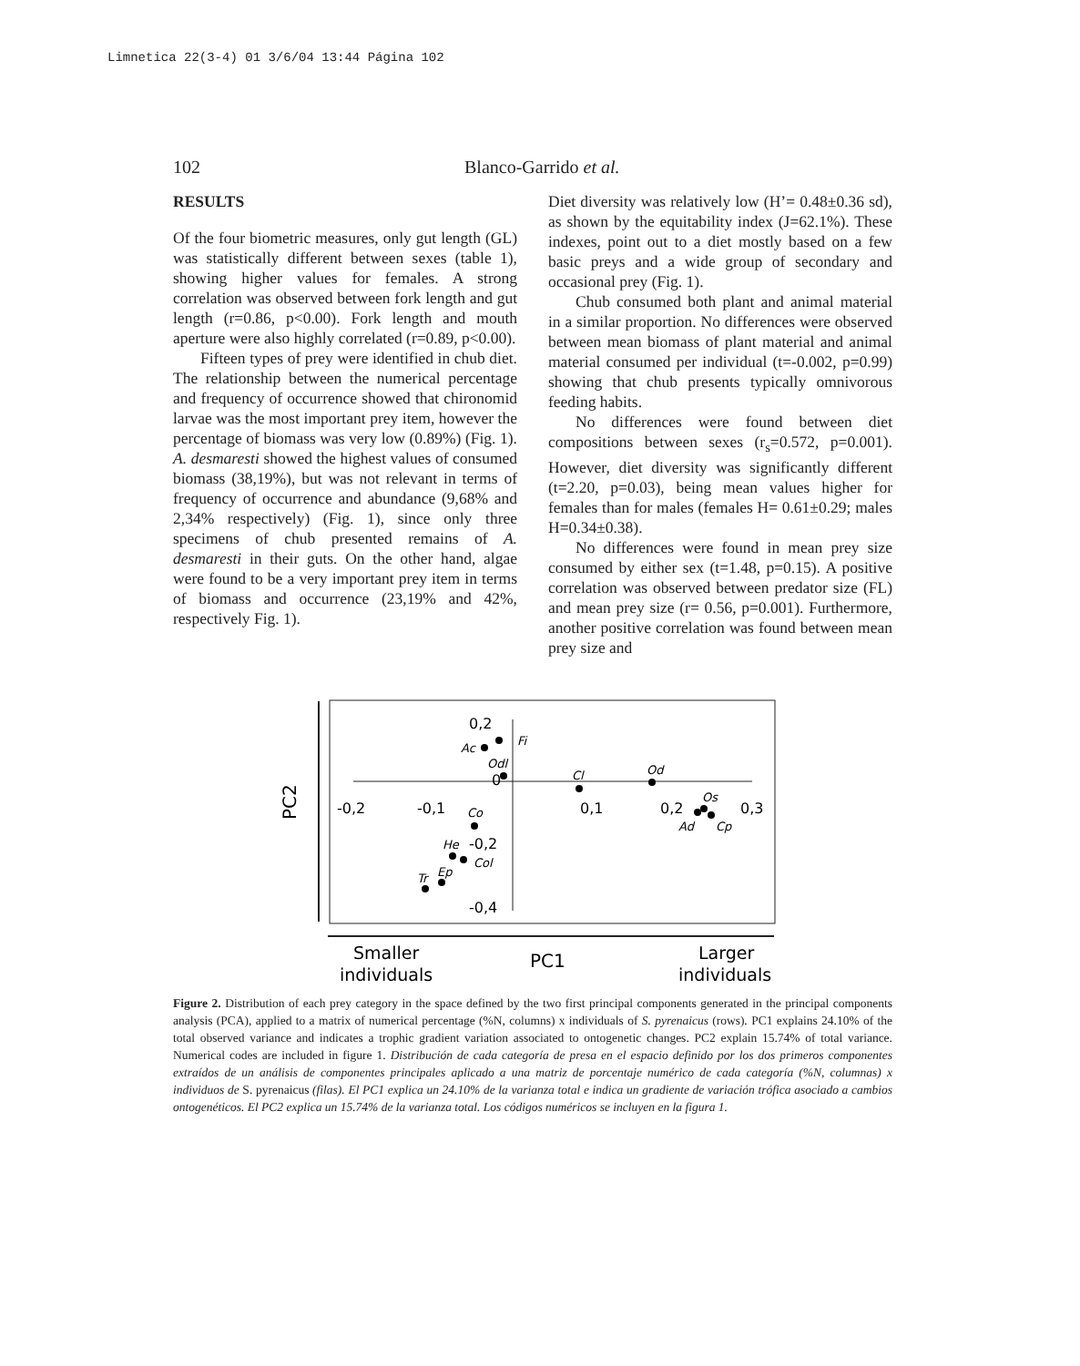Limnetica 22(3-4) 01 3/6/04 13:44 Página 102
102 Blanco-Garrido et al.
RESULTS
Of the four biometric measures, only gut length (GL) was statistically different between sexes (table 1), showing higher values for females. A strong correlation was observed between fork length and gut length (r=0.86, p<0.00). Fork length and mouth aperture were also highly correlated (r=0.89, p<0.00).
Fifteen types of prey were identified in chub diet. The relationship between the numerical percentage and frequency of occurrence showed that chironomid larvae was the most important prey item, however the percentage of biomass was very low (0.89%) (Fig. 1). A. desmaresti showed the highest values of consumed biomass (38,19%), but was not relevant in terms of frequency of occurrence and abundance (9,68% and 2,34% respectively) (Fig. 1), since only three specimens of chub presented remains of A. desmaresti in their guts. On the other hand, algae were found to be a very important prey item in terms of biomass and occurrence (23,19% and 42%, respectively Fig. 1).
Diet diversity was relatively low (H’= 0.48±0.36 sd), as shown by the equitability index (J=62.1%). These indexes, point out to a diet mostly based on a few basic preys and a wide group of secondary and occasional prey (Fig. 1).
Chub consumed both plant and animal material in a similar proportion. No differences were observed between mean biomass of plant material and animal material consumed per individual (t=-0.002, p=0.99) showing that chub presents typically omnivorous feeding habits.
No differences were found between diet compositions between sexes (r<sub>s</sub>=0.572, p=0.001). However, diet diversity was significantly different (t=2.20, p=0.03), being mean values higher for females than for males (females H= 0.61±0.29; males H=0.34±0.38).
No differences were found in mean prey size consumed by either sex (t=1.48, p=0.15). A positive correlation was observed between predator size (FL) and mean prey size (r= 0.56, p=0.001). Furthermore, another positive correlation was found between mean prey size and
PC2
0,2
0
-0,2
-0,4
-0,2
-0,1
0,1
0,2
0,3
Fi
Ac
Odl
Cl
Od
Os
Ad
Cp
Co
He
Col
Ep
Tr
Smaller
individuals
PC1
Larger
individuals
Figure 2. Distribution of each prey category in the space defined by the two first principal components generated in the principal components analysis (PCA), applied to a matrix of numerical percentage (%N, columns) x individuals of S. pyrenaicus (rows). PC1 explains 24.10% of the total observed variance and indicates a trophic gradient variation associated to ontogenetic changes. PC2 explain 15.74% of total variance. Numerical codes are included in figure 1. Distribución de cada categoría de presa en el espacio definido por los dos primeros componentes extraídos de un análisis de componentes principales aplicado a una matriz de porcentaje numérico de cada categoría (%N, columnas) x individuos de S. pyrenaicus (filas). El PC1 explica un 24.10% de la varianza total e indica un gradiente de variación trófica asociado a cambios ontogenéticos. El PC2 explica un 15.74% de la varianza total. Los códigos numéricos se incluyen en la figura 1.